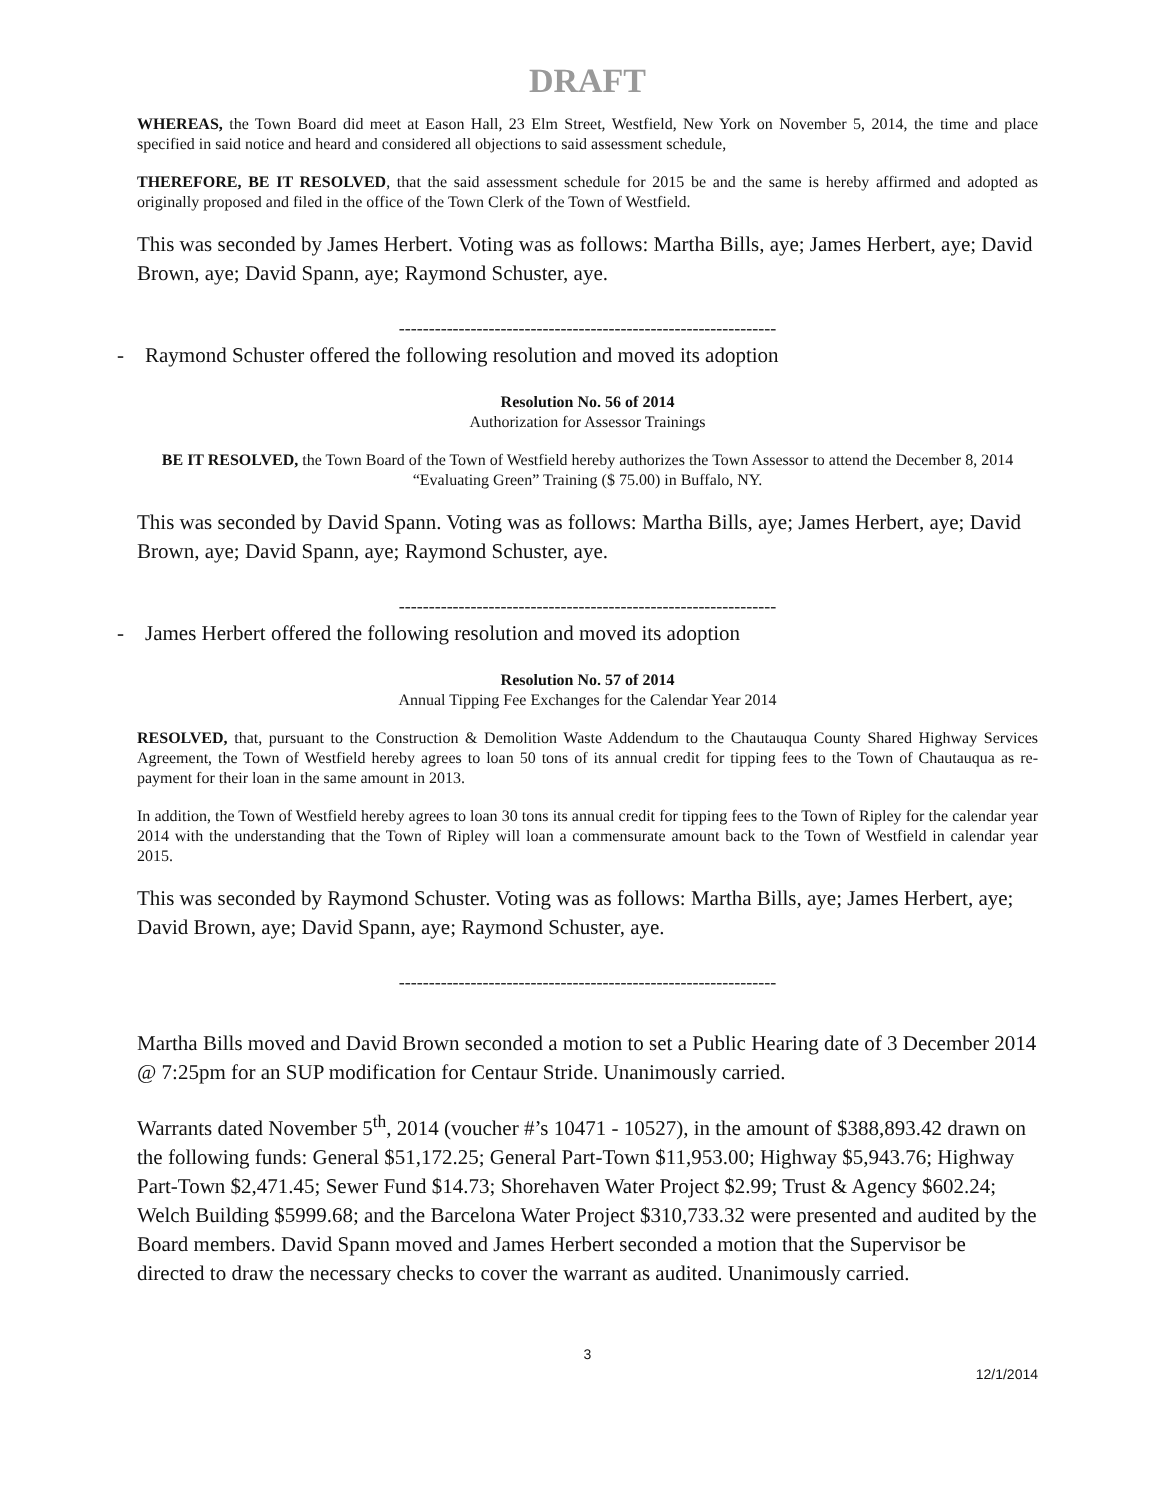DRAFT
WHEREAS, the Town Board did meet at Eason Hall, 23 Elm Street, Westfield, New York on November 5, 2014, the time and place specified in said notice and heard and considered all objections to said assessment schedule,
THEREFORE, BE IT RESOLVED, that the said assessment schedule for 2015 be and the same is hereby affirmed and adopted as originally proposed and filed in the office of the Town Clerk of the Town of Westfield.
This was seconded by James Herbert. Voting was as follows: Martha Bills, aye; James Herbert, aye; David Brown, aye; David Spann, aye; Raymond Schuster, aye.
---------------------------------------------------------------
- Raymond Schuster offered the following resolution and moved its adoption
Resolution No. 56 of 2014
Authorization for Assessor Trainings
BE IT RESOLVED, the Town Board of the Town of Westfield hereby authorizes the Town Assessor to attend the December 8, 2014 “Evaluating Green” Training ($ 75.00) in Buffalo, NY.
This was seconded by David Spann. Voting was as follows: Martha Bills, aye; James Herbert, aye; David Brown, aye; David Spann, aye; Raymond Schuster, aye.
---------------------------------------------------------------
- James Herbert offered the following resolution and moved its adoption
Resolution No. 57 of 2014
Annual Tipping Fee Exchanges for the Calendar Year 2014
RESOLVED, that, pursuant to the Construction & Demolition Waste Addendum to the Chautauqua County Shared Highway Services Agreement, the Town of Westfield hereby agrees to loan 50 tons of its annual credit for tipping fees to the Town of Chautauqua as re-payment for their loan in the same amount in 2013.
In addition, the Town of Westfield hereby agrees to loan 30 tons its annual credit for tipping fees to the Town of Ripley for the calendar year 2014 with the understanding that the Town of Ripley will loan a commensurate amount back to the Town of Westfield in calendar year 2015.
This was seconded by Raymond Schuster. Voting was as follows: Martha Bills, aye; James Herbert, aye; David Brown, aye; David Spann, aye; Raymond Schuster, aye.
---------------------------------------------------------------
Martha Bills moved and David Brown seconded a motion to set a Public Hearing date of 3 December 2014 @ 7:25pm for an SUP modification for Centaur Stride. Unanimously carried.
Warrants dated November 5<sup>th</sup>, 2014 (voucher #’s 10471 - 10527), in the amount of $388,893.42 drawn on the following funds: General $51,172.25; General Part-Town $11,953.00; Highway $5,943.76; Highway Part-Town $2,471.45; Sewer Fund $14.73; Shorehaven Water Project $2.99; Trust & Agency $602.24; Welch Building $5999.68; and the Barcelona Water Project $310,733.32 were presented and audited by the Board members. David Spann moved and James Herbert seconded a motion that the Supervisor be directed to draw the necessary checks to cover the warrant as audited. Unanimously carried.
3
12/1/2014